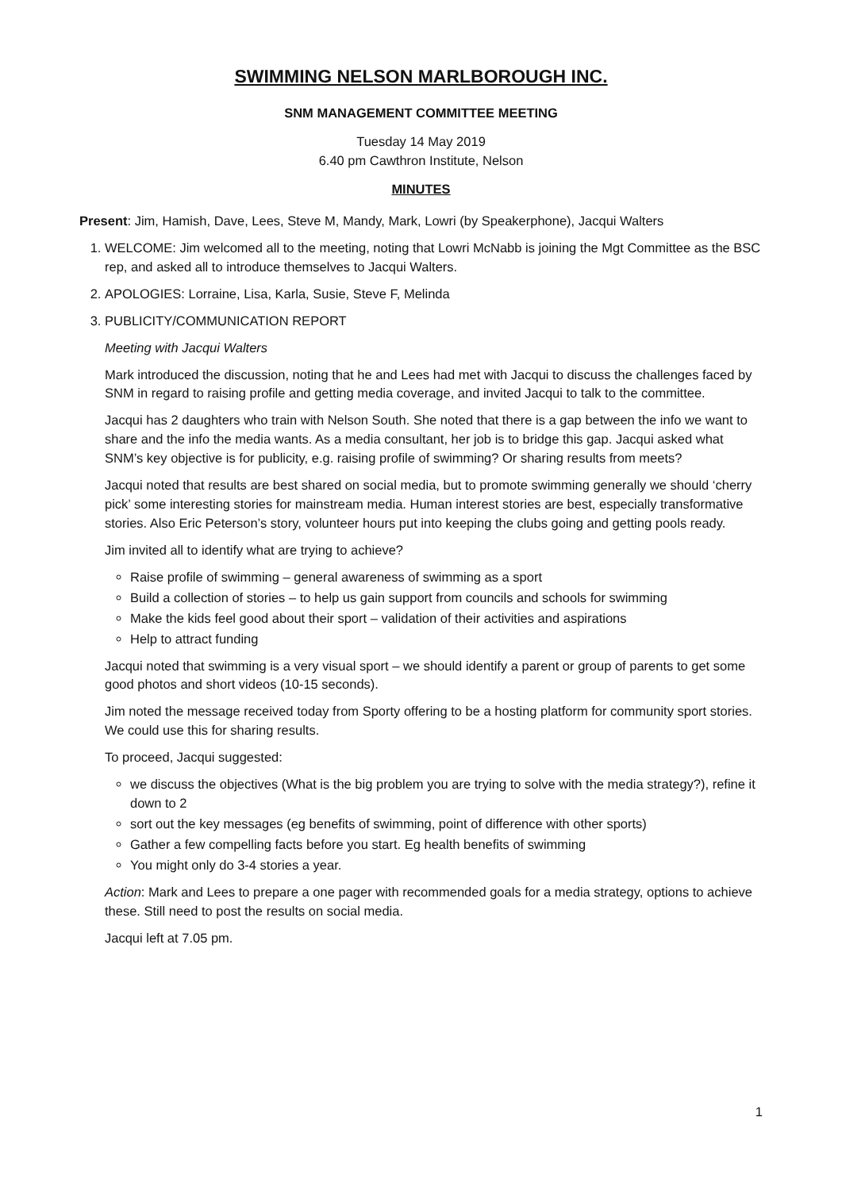SWIMMING NELSON MARLBOROUGH INC.
SNM MANAGEMENT COMMITTEE MEETING
Tuesday 14 May 2019
6.40 pm Cawthron Institute, Nelson
MINUTES
Present: Jim, Hamish, Dave, Lees, Steve M, Mandy, Mark, Lowri (by Speakerphone), Jacqui Walters
1. WELCOME: Jim welcomed all to the meeting, noting that Lowri McNabb is joining the Mgt Committee as the BSC rep, and asked all to introduce themselves to Jacqui Walters.
2. APOLOGIES: Lorraine, Lisa, Karla, Susie, Steve F, Melinda
3. PUBLICITY/COMMUNICATION REPORT
Meeting with Jacqui Walters
Mark introduced the discussion, noting that he and Lees had met with Jacqui to discuss the challenges faced by SNM in regard to raising profile and getting media coverage, and invited Jacqui to talk to the committee.
Jacqui has 2 daughters who train with Nelson South. She noted that there is a gap between the info we want to share and the info the media wants. As a media consultant, her job is to bridge this gap. Jacqui asked what SNM’s key objective is for publicity, e.g. raising profile of swimming? Or sharing results from meets?
Jacqui noted that results are best shared on social media, but to promote swimming generally we should ‘cherry pick’ some interesting stories for mainstream media. Human interest stories are best, especially transformative stories. Also Eric Peterson’s story, volunteer hours put into keeping the clubs going and getting pools ready.
Jim invited all to identify what are trying to achieve?
Raise profile of swimming – general awareness of swimming as a sport
Build a collection of stories – to help us gain support from councils and schools for swimming
Make the kids feel good about their sport – validation of their activities and aspirations
Help to attract funding
Jacqui noted that swimming is a very visual sport – we should identify a parent or group of parents to get some good photos and short videos (10-15 seconds).
Jim noted the message received today from Sporty offering to be a hosting platform for community sport stories. We could use this for sharing results.
To proceed, Jacqui suggested:
we discuss the objectives (What is the big problem you are trying to solve with the media strategy?), refine it down to 2
sort out the key messages (eg benefits of swimming, point of difference with other sports)
Gather a few compelling facts before you start. Eg health benefits of swimming
You might only do 3-4 stories a year.
Action: Mark and Lees to prepare a one pager with recommended goals for a media strategy, options to achieve these. Still need to post the results on social media.
Jacqui left at 7.05 pm.
1